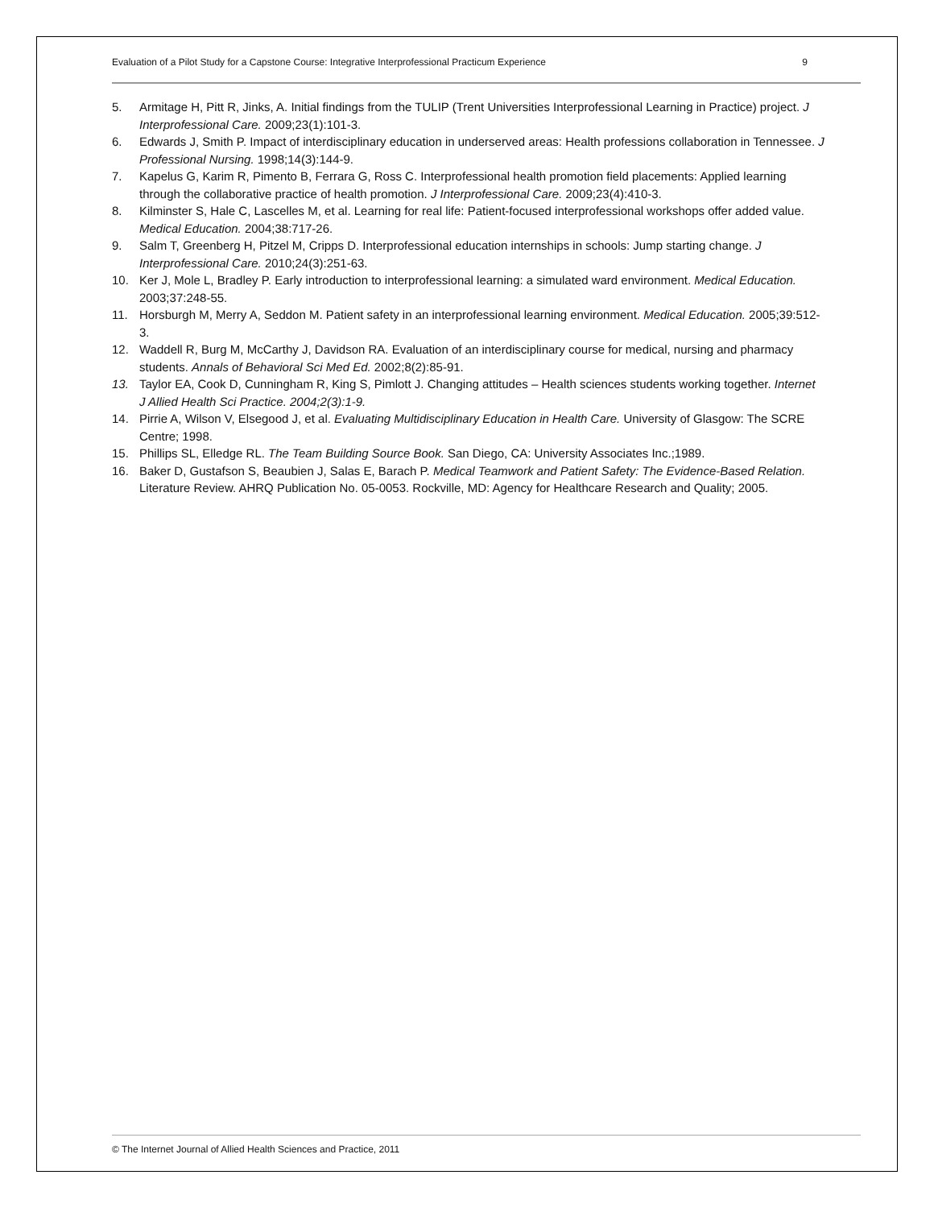Evaluation of a Pilot Study for a Capstone Course: Integrative Interprofessional Practicum Experience 9
5. Armitage H, Pitt R, Jinks, A. Initial findings from the TULIP (Trent Universities Interprofessional Learning in Practice) project. J Interprofessional Care. 2009;23(1):101-3.
6. Edwards J, Smith P. Impact of interdisciplinary education in underserved areas: Health professions collaboration in Tennessee. J Professional Nursing. 1998;14(3):144-9.
7. Kapelus G, Karim R, Pimento B, Ferrara G, Ross C. Interprofessional health promotion field placements: Applied learning through the collaborative practice of health promotion. J Interprofessional Care. 2009;23(4):410-3.
8. Kilminster S, Hale C, Lascelles M, et al. Learning for real life: Patient-focused interprofessional workshops offer added value. Medical Education. 2004;38:717-26.
9. Salm T, Greenberg H, Pitzel M, Cripps D. Interprofessional education internships in schools: Jump starting change. J Interprofessional Care. 2010;24(3):251-63.
10. Ker J, Mole L, Bradley P. Early introduction to interprofessional learning: a simulated ward environment. Medical Education. 2003;37:248-55.
11. Horsburgh M, Merry A, Seddon M. Patient safety in an interprofessional learning environment. Medical Education. 2005;39:512-3.
12. Waddell R, Burg M, McCarthy J, Davidson RA. Evaluation of an interdisciplinary course for medical, nursing and pharmacy students. Annals of Behavioral Sci Med Ed. 2002;8(2):85-91.
13. Taylor EA, Cook D, Cunningham R, King S, Pimlott J. Changing attitudes – Health sciences students working together. Internet J Allied Health Sci Practice. 2004;2(3):1-9.
14. Pirrie A, Wilson V, Elsegood J, et al. Evaluating Multidisciplinary Education in Health Care. University of Glasgow: The SCRE Centre; 1998.
15. Phillips SL, Elledge RL. The Team Building Source Book. San Diego, CA: University Associates Inc.;1989.
16. Baker D, Gustafson S, Beaubien J, Salas E, Barach P. Medical Teamwork and Patient Safety: The Evidence-Based Relation. Literature Review. AHRQ Publication No. 05-0053. Rockville, MD: Agency for Healthcare Research and Quality; 2005.
© The Internet Journal of Allied Health Sciences and Practice, 2011